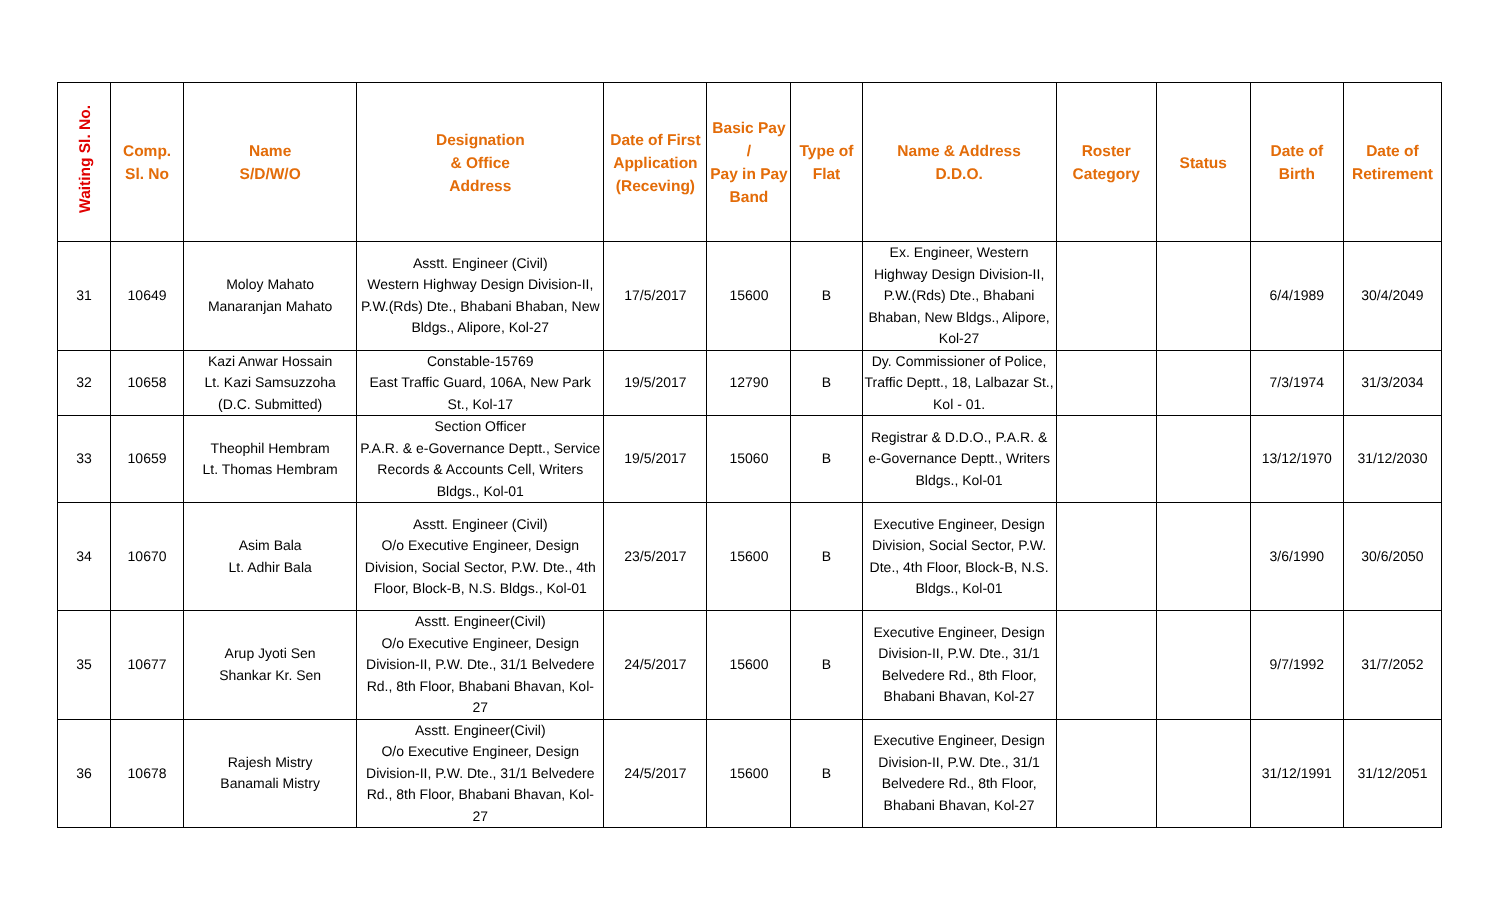| Waiting Sl. No. | Comp. Sl. No | Name S/D/W/O | Designation & Office Address | Date of First Application (Receving) | Basic Pay / Pay in Pay Band | Type of Flat | Name & Address D.D.O. | Roster Category | Status | Date of Birth | Date of Retirement |
| --- | --- | --- | --- | --- | --- | --- | --- | --- | --- | --- | --- |
| 31 | 10649 | Moloy Mahato Manaranjan Mahato | Asstt. Engineer (Civil) Western Highway Design Division-II, P.W.(Rds) Dte., Bhabani Bhaban, New Bldgs., Alipore, Kol-27 | 17/5/2017 | 15600 | B | Ex. Engineer, Western Highway Design Division-II, P.W.(Rds) Dte., Bhabani Bhaban, New Bldgs., Alipore, Kol-27 | | | 6/4/1989 | 30/4/2049 |
| 32 | 10658 | Kazi Anwar Hossain Lt. Kazi Samsuzzoha (D.C. Submitted) | Constable-15769 East Traffic Guard, 106A, New Park St., Kol-17 | 19/5/2017 | 12790 | B | Dy. Commissioner of Police, Traffic Deptt., 18, Lalbazar St., Kol - 01. | | | 7/3/1974 | 31/3/2034 |
| 33 | 10659 | Theophil Hembram Lt. Thomas Hembram | Section Officer P.A.R. & e-Governance Deptt., Service Records & Accounts Cell, Writers Bldgs., Kol-01 | 19/5/2017 | 15060 | B | Registrar & D.D.O., P.A.R. & e-Governance Deptt., Writers Bldgs., Kol-01 | | | 13/12/1970 | 31/12/2030 |
| 34 | 10670 | Asim Bala Lt. Adhir Bala | Asstt. Engineer (Civil) O/o Executive Engineer, Design Division, Social Sector, P.W. Dte., 4th Floor, Block-B, N.S. Bldgs., Kol-01 | 23/5/2017 | 15600 | B | Executive Engineer, Design Division, Social Sector, P.W. Dte., 4th Floor, Block-B, N.S. Bldgs., Kol-01 | | | 3/6/1990 | 30/6/2050 |
| 35 | 10677 | Arup Jyoti Sen Shankar Kr. Sen | Asstt. Engineer(Civil) O/o Executive Engineer, Design Division-II, P.W. Dte., 31/1 Belvedere Rd., 8th Floor, Bhabani Bhavan, Kol-27 | 24/5/2017 | 15600 | B | Executive Engineer, Design Division-II, P.W. Dte., 31/1 Belvedere Rd., 8th Floor, Bhabani Bhavan, Kol-27 | | | 9/7/1992 | 31/7/2052 |
| 36 | 10678 | Rajesh Mistry Banamali Mistry | Asstt. Engineer(Civil) O/o Executive Engineer, Design Division-II, P.W. Dte., 31/1 Belvedere Rd., 8th Floor, Bhabani Bhavan, Kol-27 | 24/5/2017 | 15600 | B | Executive Engineer, Design Division-II, P.W. Dte., 31/1 Belvedere Rd., 8th Floor, Bhabani Bhavan, Kol-27 | | | 31/12/1991 | 31/12/2051 |